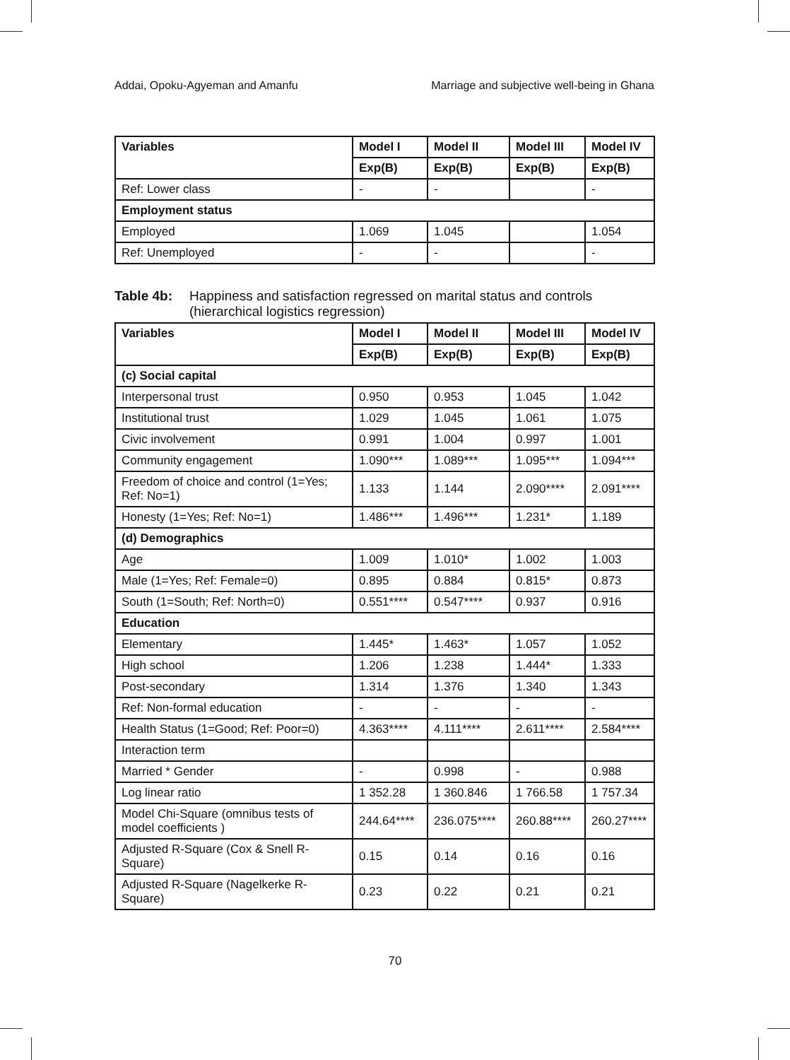Addai, Opoku-Agyeman and Amanfu Marriage and subjective well-being in Ghana
| Variables | Model I | Model II | Model III | Model IV |
| --- | --- | --- | --- | --- |
| | Exp(B) | Exp(B) | Exp(B) | Exp(B) |
| Ref: Lower class | - | - | | - |
| Employment status | | | | |
| Employed | 1.069 | 1.045 | | 1.054 |
| Ref: Unemployed | - | - | | - |
Table 4b: Happiness and satisfaction regressed on marital status and controls (hierarchical logistics regression)
| Variables | Model I | Model II | Model III | Model IV |
| --- | --- | --- | --- | --- |
| | Exp(B) | Exp(B) | Exp(B) | Exp(B) |
| (c) Social capital | | | | |
| Interpersonal trust | 0.950 | 0.953 | 1.045 | 1.042 |
| Institutional trust | 1.029 | 1.045 | 1.061 | 1.075 |
| Civic involvement | 0.991 | 1.004 | 0.997 | 1.001 |
| Community engagement | 1.090*** | 1.089*** | 1.095*** | 1.094*** |
| Freedom of choice and control (1=Yes; Ref: No=1) | 1.133 | 1.144 | 2.090**** | 2.091**** |
| Honesty (1=Yes; Ref: No=1) | 1.486*** | 1.496*** | 1.231* | 1.189 |
| (d) Demographics | | | | |
| Age | 1.009 | 1.010* | 1.002 | 1.003 |
| Male (1=Yes; Ref: Female=0) | 0.895 | 0.884 | 0.815* | 0.873 |
| South (1=South; Ref: North=0) | 0.551**** | 0.547**** | 0.937 | 0.916 |
| Education | | | | |
| Elementary | 1.445* | 1.463* | 1.057 | 1.052 |
| High school | 1.206 | 1.238 | 1.444* | 1.333 |
| Post-secondary | 1.314 | 1.376 | 1.340 | 1.343 |
| Ref: Non-formal education | - | - | - | - |
| Health Status (1=Good; Ref: Poor=0) | 4.363**** | 4.111**** | 2.611**** | 2.584**** |
| Interaction term | | | | |
| Married * Gender | - | 0.998 | - | 0.988 |
| Log linear ratio | 1 352.28 | 1 360.846 | 1 766.58 | 1 757.34 |
| Model Chi-Square (omnibus tests of model coefficients ) | 244.64**** | 236.075**** | 260.88**** | 260.27**** |
| Adjusted R-Square (Cox & Snell R-Square) | 0.15 | 0.14 | 0.16 | 0.16 |
| Adjusted R-Square (Nagelkerke R-Square) | 0.23 | 0.22 | 0.21 | 0.21 |
70